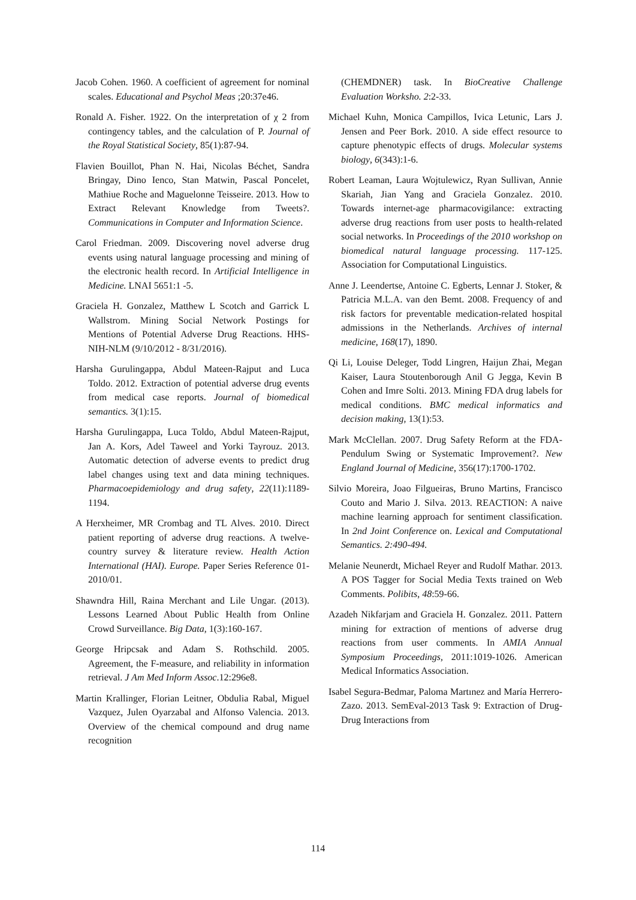Jacob Cohen. 1960. A coefficient of agreement for nominal scales. Educational and Psychol Meas ;20:37e46.
Ronald A. Fisher. 1922. On the interpretation of χ 2 from contingency tables, and the calculation of P. Journal of the Royal Statistical Society, 85(1):87-94.
Flavien Bouillot, Phan N. Hai, Nicolas Béchet, Sandra Bringay, Dino Ienco, Stan Matwin, Pascal Poncelet, Mathiue Roche and Maguelonne Teisseire. 2013. How to Extract Relevant Knowledge from Tweets?. Communications in Computer and Information Science.
Carol Friedman. 2009. Discovering novel adverse drug events using natural language processing and mining of the electronic health record. In Artificial Intelligence in Medicine. LNAI 5651:1 -5.
Graciela H. Gonzalez, Matthew L Scotch and Garrick L Wallstrom. Mining Social Network Postings for Mentions of Potential Adverse Drug Reactions. HHS-NIH-NLM (9/10/2012 - 8/31/2016).
Harsha Gurulingappa, Abdul Mateen-Rajput and Luca Toldo. 2012. Extraction of potential adverse drug events from medical case reports. Journal of biomedical semantics. 3(1):15.
Harsha Gurulingappa, Luca Toldo, Abdul Mateen-Rajput, Jan A. Kors, Adel Taweel and Yorki Tayrouz. 2013. Automatic detection of adverse events to predict drug label changes using text and data mining techniques. Pharmacoepidemiology and drug safety, 22(11):1189-1194.
A Herxheimer, MR Crombag and TL Alves. 2010. Direct patient reporting of adverse drug reactions. A twelve-country survey & literature review. Health Action International (HAI). Europe. Paper Series Reference 01-2010/01.
Shawndra Hill, Raina Merchant and Lile Ungar. (2013). Lessons Learned About Public Health from Online Crowd Surveillance. Big Data, 1(3):160-167.
George Hripcsak and Adam S. Rothschild. 2005. Agreement, the F-measure, and reliability in information retrieval. J Am Med Inform Assoc.12:296e8.
Martin Krallinger, Florian Leitner, Obdulia Rabal, Miguel Vazquez, Julen Oyarzabal and Alfonso Valencia. 2013. Overview of the chemical compound and drug name recognition
(CHEMDNER) task. In BioCreative Challenge Evaluation Worksho. 2:2-33.
Michael Kuhn, Monica Campillos, Ivica Letunic, Lars J. Jensen and Peer Bork. 2010. A side effect resource to capture phenotypic effects of drugs. Molecular systems biology, 6(343):1-6.
Robert Leaman, Laura Wojtulewicz, Ryan Sullivan, Annie Skariah, Jian Yang and Graciela Gonzalez. 2010. Towards internet-age pharmacovigilance: extracting adverse drug reactions from user posts to health-related social networks. In Proceedings of the 2010 workshop on biomedical natural language processing. 117-125. Association for Computational Linguistics.
Anne J. Leendertse, Antoine C. Egberts, Lennar J. Stoker, & Patricia M.L.A. van den Bemt. 2008. Frequency of and risk factors for preventable medication-related hospital admissions in the Netherlands. Archives of internal medicine, 168(17), 1890.
Qi Li, Louise Deleger, Todd Lingren, Haijun Zhai, Megan Kaiser, Laura Stoutenborough Anil G Jegga, Kevin B Cohen and Imre Solti. 2013. Mining FDA drug labels for medical conditions. BMC medical informatics and decision making, 13(1):53.
Mark McClellan. 2007. Drug Safety Reform at the FDA-Pendulum Swing or Systematic Improvement?. New England Journal of Medicine, 356(17):1700-1702.
Silvio Moreira, Joao Filgueiras, Bruno Martins, Francisco Couto and Mario J. Silva. 2013. REACTION: A naive machine learning approach for sentiment classification. In 2nd Joint Conference on. Lexical and Computational Semantics. 2:490-494.
Melanie Neunerdt, Michael Reyer and Rudolf Mathar. 2013. A POS Tagger for Social Media Texts trained on Web Comments. Polibits, 48:59-66.
Azadeh Nikfarjam and Graciela H. Gonzalez. 2011. Pattern mining for extraction of mentions of adverse drug reactions from user comments. In AMIA Annual Symposium Proceedings, 2011:1019-1026. American Medical Informatics Association.
Isabel Segura-Bedmar, Paloma Martınez and María Herrero-Zazo. 2013. SemEval-2013 Task 9: Extraction of Drug-Drug Interactions from
114